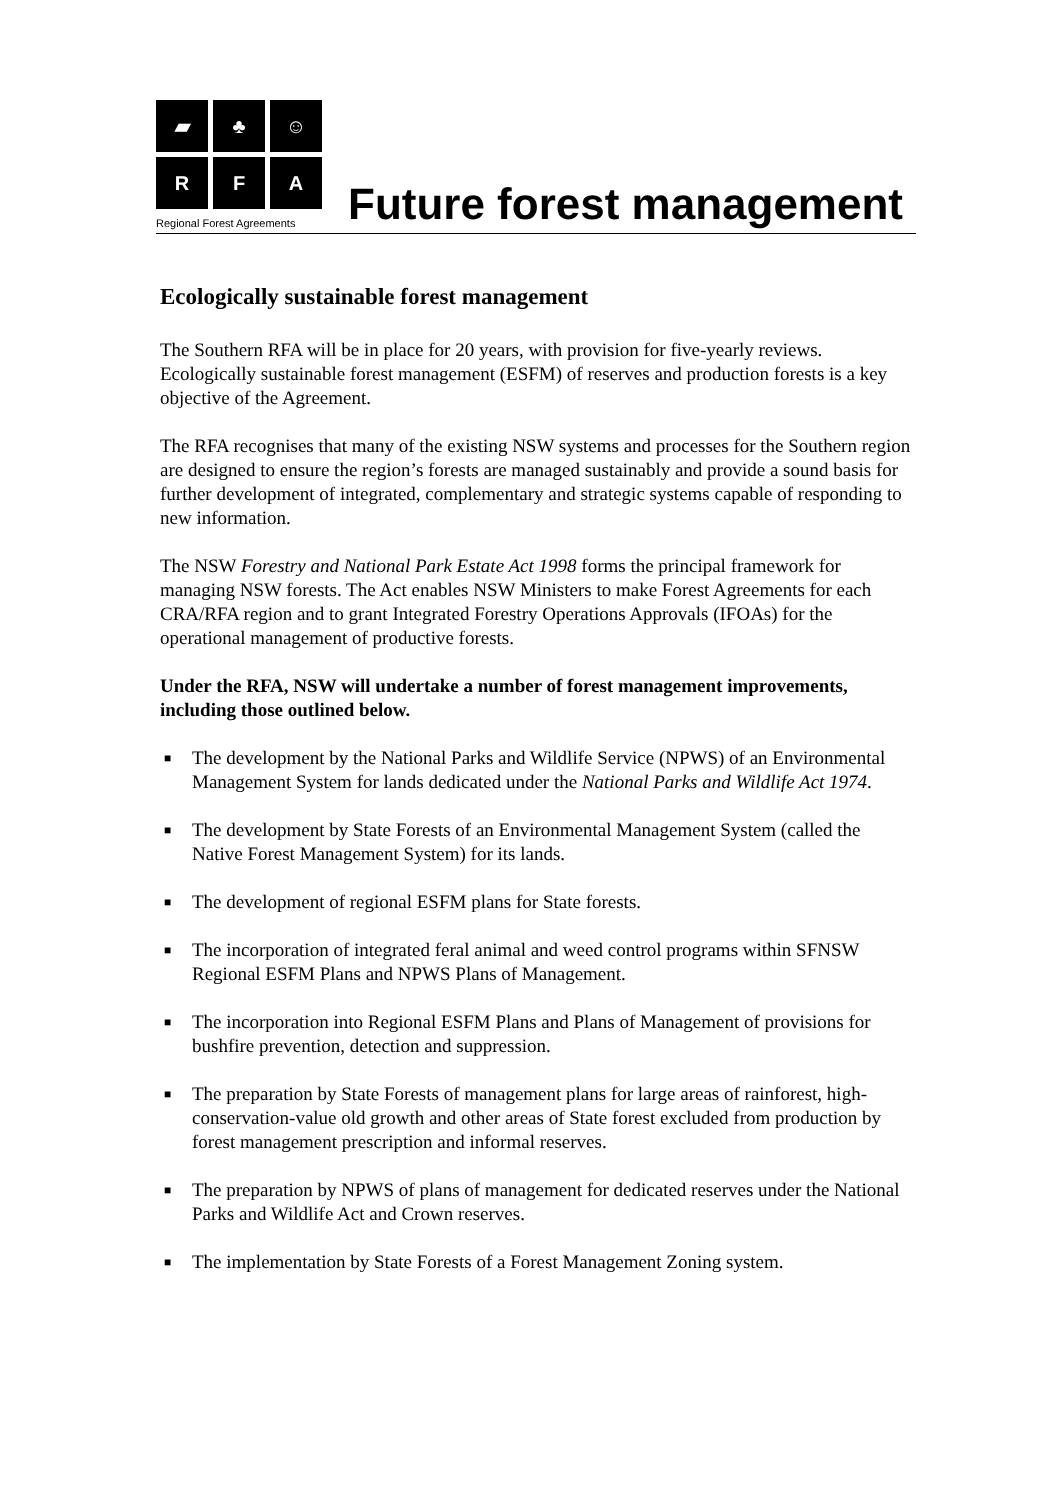▰
♣
☺
R
F
A
Regional Forest Agreements
Future forest management
Ecologically sustainable forest management
The Southern RFA will be in place for 20 years, with provision for five-yearly reviews. Ecologically sustainable forest management (ESFM) of reserves and production forests is a key objective of the Agreement.
The RFA recognises that many of the existing NSW systems and processes for the Southern region are designed to ensure the region’s forests are managed sustainably and provide a sound basis for further development of integrated, complementary and strategic systems capable of responding to new information.
The NSW Forestry and National Park Estate Act 1998 forms the principal framework for managing NSW forests. The Act enables NSW Ministers to make Forest Agreements for each CRA/RFA region and to grant Integrated Forestry Operations Approvals (IFOAs) for the operational management of productive forests.
Under the RFA, NSW will undertake a number of forest management improvements, including those outlined below.
■ The development by the National Parks and Wildlife Service (NPWS) of an Environmental Management System for lands dedicated under the National Parks and Wildlife Act 1974.
■ The development by State Forests of an Environmental Management System (called the Native Forest Management System) for its lands.
■ The development of regional ESFM plans for State forests.
■ The incorporation of integrated feral animal and weed control programs within SFNSW Regional ESFM Plans and NPWS Plans of Management.
■ The incorporation into Regional ESFM Plans and Plans of Management of provisions for bushfire prevention, detection and suppression.
■ The preparation by State Forests of management plans for large areas of rainforest, high-conservation-value old growth and other areas of State forest excluded from production by forest management prescription and informal reserves.
■ The preparation by NPWS of plans of management for dedicated reserves under the National Parks and Wildlife Act and Crown reserves.
■ The implementation by State Forests of a Forest Management Zoning system.